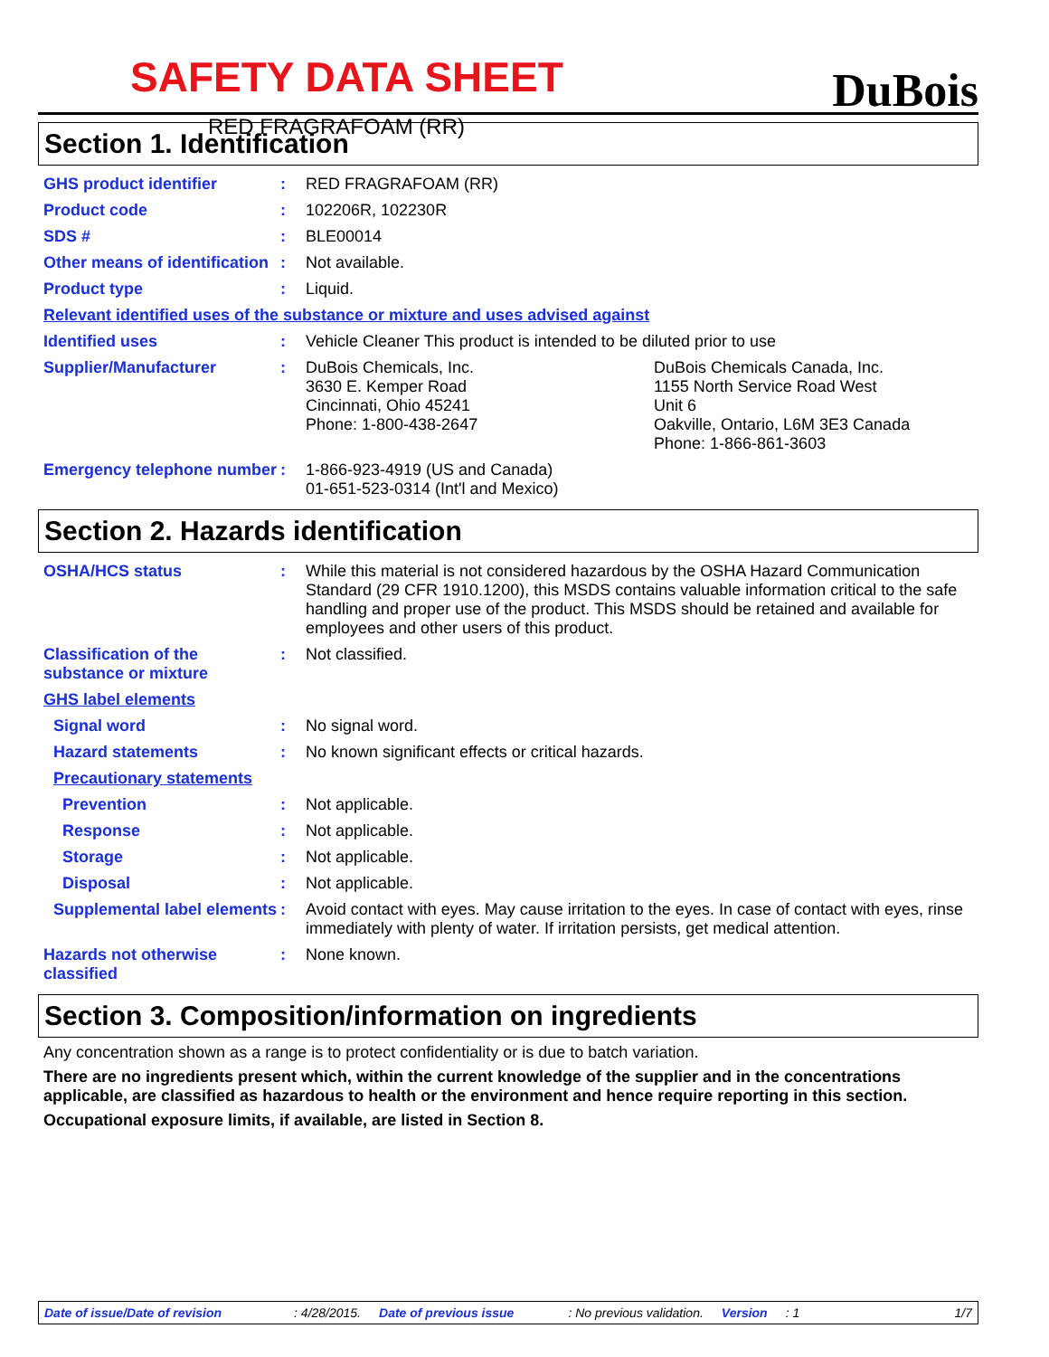SAFETY DATA SHEET
RED FRAGRAFOAM (RR)
DuBois
Section 1. Identification
GHS product identifier : RED FRAGRAFOAM (RR)
Product code : 102206R, 102230R
SDS # : BLE00014
Other means of identification
: Not available.
Product type : Liquid.
Relevant identified uses of the substance or mixture and uses advised against
Identified uses : Vehicle Cleaner This product is intended to be diluted prior to use
Supplier/Manufacturer : DuBois Chemicals, Inc.
3630 E. Kemper Road
Cincinnati, Ohio 45241
Phone: 1-800-438-2647
DuBois Chemicals Canada, Inc.
1155 North Service Road West
Unit 6
Oakville, Ontario, L6M 3E3 Canada
Phone: 1-866-861-3603
Emergency telephone number
: 1-866-923-4919 (US and Canada)
01-651-523-0314 (Int'l and Mexico)
Section 2. Hazards identification
OSHA/HCS status : While this material is not considered hazardous by the OSHA Hazard Communication Standard (29 CFR 1910.1200), this MSDS contains valuable information critical to the safe handling and proper use of the product. This MSDS should be retained and available for employees and other users of this product.
Classification of the substance or mixture
: Not classified.
GHS label elements
Signal word : No signal word.
Hazard statements : No known significant effects or critical hazards.
Precautionary statements
Prevention : Not applicable.
Response : Not applicable.
Storage : Not applicable.
Disposal : Not applicable.
Supplemental label elements
: Avoid contact with eyes. May cause irritation to the eyes. In case of contact with eyes, rinse immediately with plenty of water. If irritation persists, get medical attention.
Hazards not otherwise classified
: None known.
Section 3. Composition/information on ingredients
Any concentration shown as a range is to protect confidentiality or is due to batch variation.
There are no ingredients present which, within the current knowledge of the supplier and in the concentrations applicable, are classified as hazardous to health or the environment and hence require reporting in this section.
Occupational exposure limits, if available, are listed in Section 8.
Date of issue/Date of revision: 4/28/2015. Date of previous issue: No previous validation. Version: 1 1/7